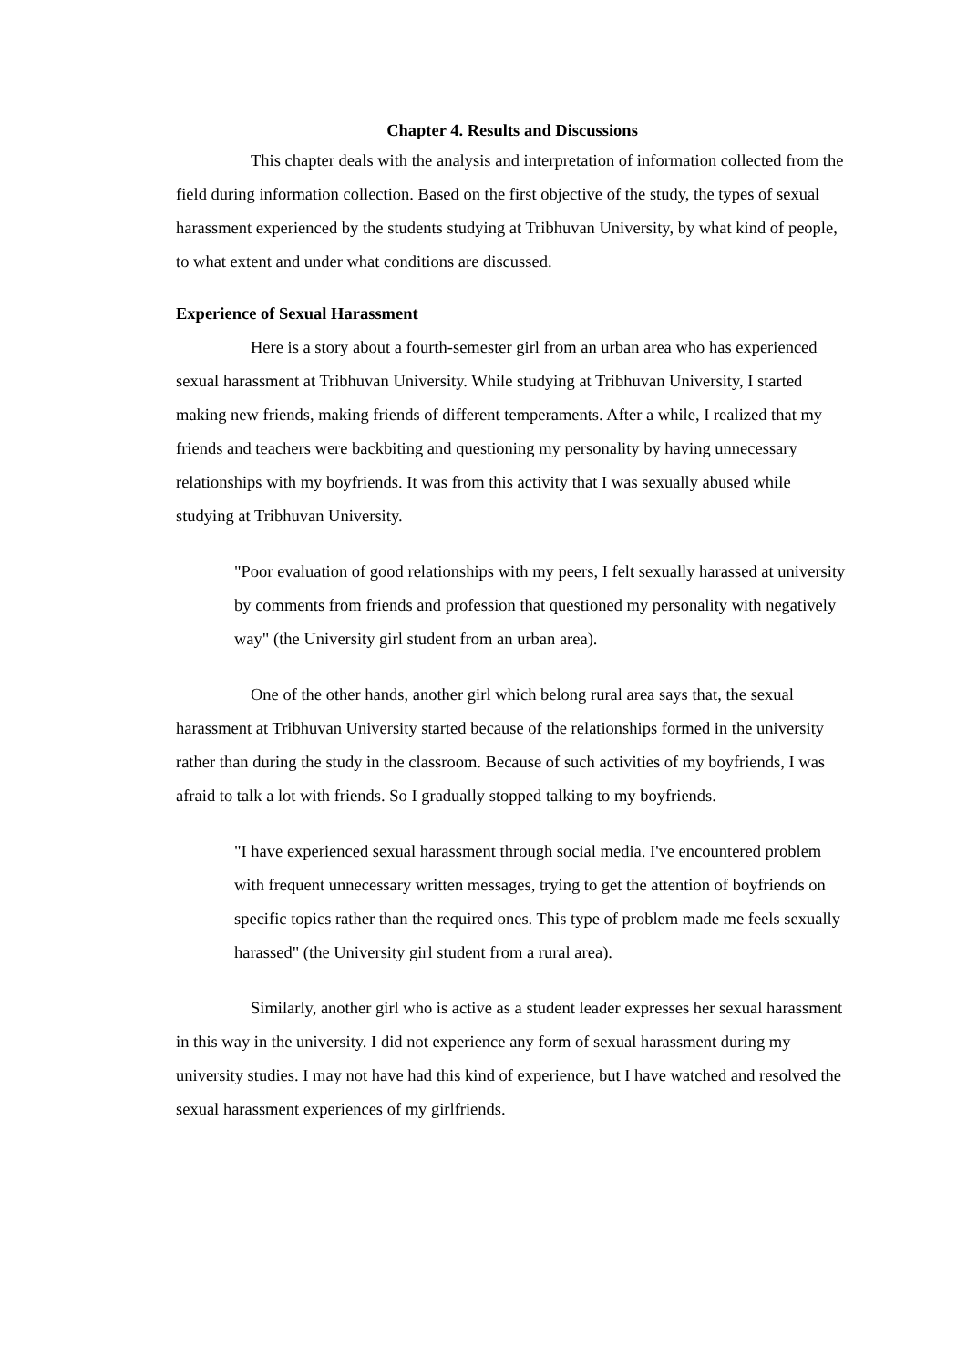Chapter 4. Results and Discussions
This chapter deals with the analysis and interpretation of information collected from the field during information collection. Based on the first objective of the study, the types of sexual harassment experienced by the students studying at Tribhuvan University, by what kind of people, to what extent and under what conditions are discussed.
Experience of Sexual Harassment
Here is a story about a fourth-semester girl from an urban area who has experienced sexual harassment at Tribhuvan University. While studying at Tribhuvan University, I started making new friends, making friends of different temperaments. After a while, I realized that my friends and teachers were backbiting and questioning my personality by having unnecessary relationships with my boyfriends. It was from this activity that I was sexually abused while studying at Tribhuvan University.
"Poor evaluation of good relationships with my peers, I felt sexually harassed at university by comments from friends and profession that questioned my personality with negatively way" (the University girl student from an urban area).
One of the other hands, another girl which belong rural area says that, the sexual harassment at Tribhuvan University started because of the relationships formed in the university rather than during the study in the classroom. Because of such activities of my boyfriends, I was afraid to talk a lot with friends. So I gradually stopped talking to my boyfriends.
"I have experienced sexual harassment through social media. I've encountered problem with frequent unnecessary written messages, trying to get the attention of boyfriends on specific topics rather than the required ones. This type of problem made me feels sexually harassed" (the University girl student from a rural area).
Similarly, another girl who is active as a student leader expresses her sexual harassment in this way in the university. I did not experience any form of sexual harassment during my university studies. I may not have had this kind of experience, but I have watched and resolved the sexual harassment experiences of my girlfriends.